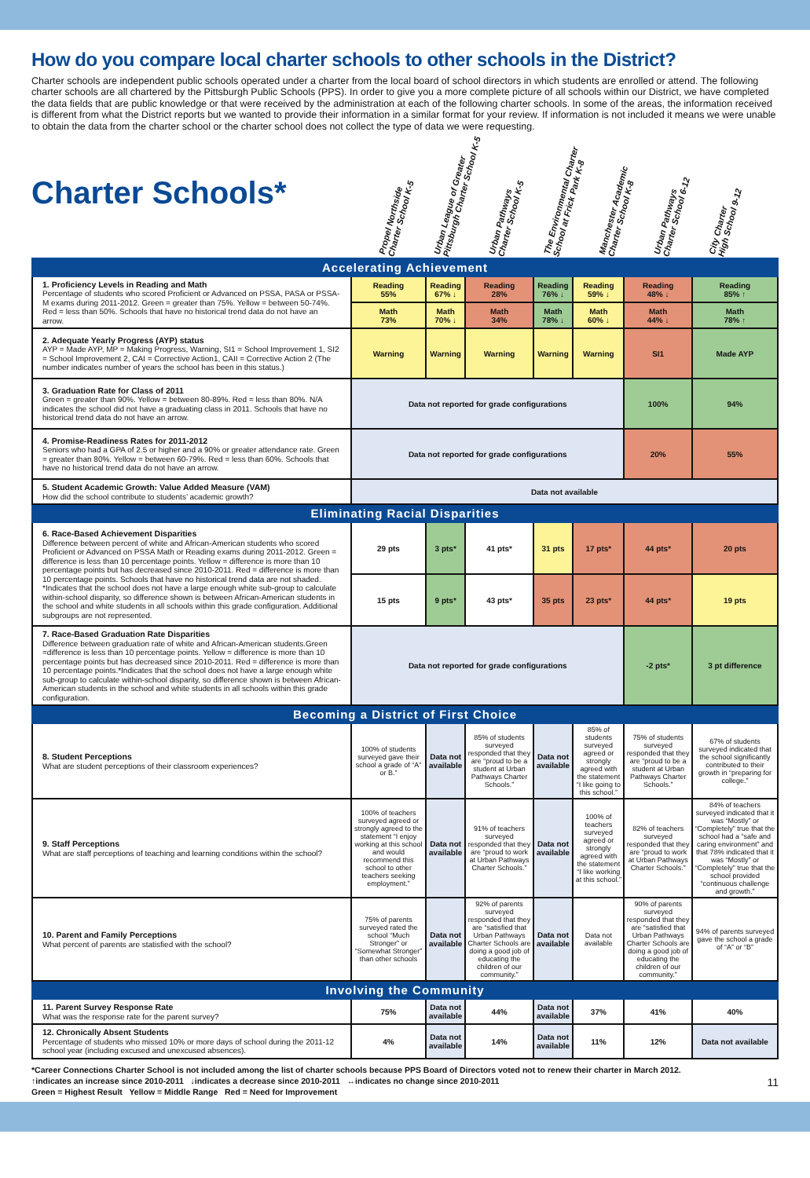How do you compare local charter schools to other schools in the District?
Charter schools are independent public schools operated under a charter from the local board of school directors in which students are enrolled or attend. The following charter schools are all chartered by the Pittsburgh Public Schools (PPS). In order to give you a more complete picture of all schools within our District, we have completed the data fields that are public knowledge or that were received by the administration at each of the following charter schools. In some of the areas, the information received is different from what the District reports but we wanted to provide their information in a similar format for your review. If information is not included it means we were unable to obtain the data from the charter school or the charter school does not collect the type of data we were requesting.
Charter Schools*
Propel Northside
Charter School K-5
Urban League of Greater
Pittsburgh Charter School K-5
Urban Pathways
Charter School K-5
The Environmental Charter
School at Frick Park K-8
Manchester Academic
Charter School K-8
Urban Pathways
Charter School 6-12
City Charter
High School 9-12
| Accelerating Achievement | | | | | | | |
| 1. Proficiency Levels in Reading and Math Percentage of students who scored Proficient or Advanced on PSSA, PASA or PSSA-M exams during 2011-2012. Green = greater than 75%. Yellow = between 50-74%. Red = less than 50%. Schools that have no historical trend data do not have an arrow. | Reading 55% | Reading 67% ↓ | Reading 28% | Reading 76% ↓ | Reading 59% ↓ | Reading 48% ↓ | Reading 85% ↑ |
| | Math 73% | Math 70% ↓ | Math 34% | Math 78% ↓ | Math 60% ↓ | Math 44% ↓ | Math 78% ↑ |
| 2. Adequate Yearly Progress (AYP) status AYP = Made AYP, MP = Making Progress, Warning, SI1 = School Improvement 1, SI2 = School Improvement 2, CAI = Corrective Action1, CAII = Corrective Action 2 (The number indicates number of years the school has been in this status.) | Warning | Warning | Warning | Warning | Warning | SI1 | Made AYP |
| 3. Graduation Rate for Class of 2011 Green = greater than 90%. Yellow = between 80-89%. Red = less than 80%. N/A indicates the school did not have a graduating class in 2011. Schools that have no historical trend data do not have an arrow. | Data not reported for grade configurations | | | | | 100% | 94% |
| 4. Promise-Readiness Rates for 2011-2012 Seniors who had a GPA of 2.5 or higher and a 90% or greater attendance rate. Green = greater than 80%. Yellow = between 60-79%. Red = less than 60%. Schools that have no historical trend data do not have an arrow. | Data not reported for grade configurations | | | | | 20% | 55% |
| 5. Student Academic Growth: Value Added Measure (VAM) How did the school contribute to students’ academic growth? | Data not available | | | | | | |
| Eliminating Racial Disparities | | | | | | | |
| 6. Race-Based Achievement Disparities Difference between percent of white and African-American students who scored Proficient or Advanced on PSSA Math or Reading exams during 2011-2012. Green = difference is less than 10 percentage points. Yellow = difference is more than 10 percentage points but has decreased since 2010-2011. Red = difference is more than 10 percentage points. Schools that have no historical trend data are not shaded. *Indicates that the school does not have a large enough white sub-group to calculate within-school disparity, so difference shown is between African-American students in the school and white students in all schools within this grade configuration. Additional subgroups are not represented. | 29 pts | 3 pts* | 41 pts* | 31 pts | 17 pts* | 44 pts* | 20 pts |
| | 15 pts | 9 pts* | 43 pts* | 35 pts | 23 pts* | 44 pts* | 19 pts |
| 7. Race-Based Graduation Rate Disparities Difference between graduation rate of white and African-American students.Green =difference is less than 10 percentage points. Yellow = difference is more than 10 percentage points but has decreased since 2010-2011. Red = difference is more than 10 percentage points.*Indicates that the school does not have a large enough white sub-group to calculate within-school disparity, so difference shown is between African-American students in the school and white students in all schools within this grade configuration. | Data not reported for grade configurations | | | | | -2 pts* | 3 pt difference |
| Becoming a District of First Choice | | | | | | | |
| 8. Student Perceptions What are student perceptions of their classroom experiences? | 100% of students surveyed gave their school a grade of “A” or B.” | Data not available | 85% of students surveyed responded that they are “proud to be a student at Urban Pathways Charter Schools.” | Data not available | 85% of students surveyed agreed or strongly agreed with the statement “I like going to this school.” | 75% of students surveyed responded that they are “proud to be a student at Urban Pathways Charter Schools.” | 67% of students surveyed indicated that the school significantly contributed to their growth in “preparing for college.” |
| 9. Staff Perceptions What are staff perceptions of teaching and learning conditions within the school? | 100% of teachers surveyed agreed or strongly agreed to the statement “I enjoy working at this school and would recommend this school to other teachers seeking employment.” | Data not available | 91% of teachers surveyed responded that they are “proud to work at Urban Pathways Charter Schools.” | Data not available | 100% of teachers surveyed agreed or strongly agreed with the statement “I like working at this school.” | 82% of teachers surveyed responded that they are “proud to work at Urban Pathways Charter Schools.” | 84% of teachers surveyed indicated that it was “Mostly” or “Completely” true that the school had a “safe and caring environment” and that 78% indicated that it was “Mostly” or “Completely” true that the school provided “continuous challenge and growth.” |
| 10. Parent and Family Perceptions What percent of parents are statisfied with the school? | 75% of parents surveyed rated the school “Much Stronger” or “Somewhat Stronger” than other schools | Data not available | 92% of parents surveyed responded that they are “satisfied that Urban Pathways Charter Schools are doing a good job of educating the children of our community.” | Data not available | Data not available | 90% of parents surveyed responded that they are “satisfied that Urban Pathways Charter Schools are doing a good job of educating the children of our community.” | 94% of parents surveyed gave the school a grade of “A” or “B” |
| Involving the Community | | | | | | | |
| 11. Parent Survey Response Rate What was the response rate for the parent survey? | 75% | Data not available | 44% | Data not available | 37% | 41% | 40% |
| 12. Chronically Absent Students Percentage of students who missed 10% or more days of school during the 2011-12 school year (including excused and unexcused absences). | 4% | Data not available | 14% | Data not available | 11% | 12% | Data not available |
*Career Connections Charter School is not included among the list of charter schools because PPS Board of Directors voted not to renew their charter in March 2012.
↑indicates an increase since 2010-2011 ↓indicates a decrease since 2010-2011 ↔indicates no change since 2010-2011 11
Green = Highest Result Yellow = Middle Range Red = Need for Improvement